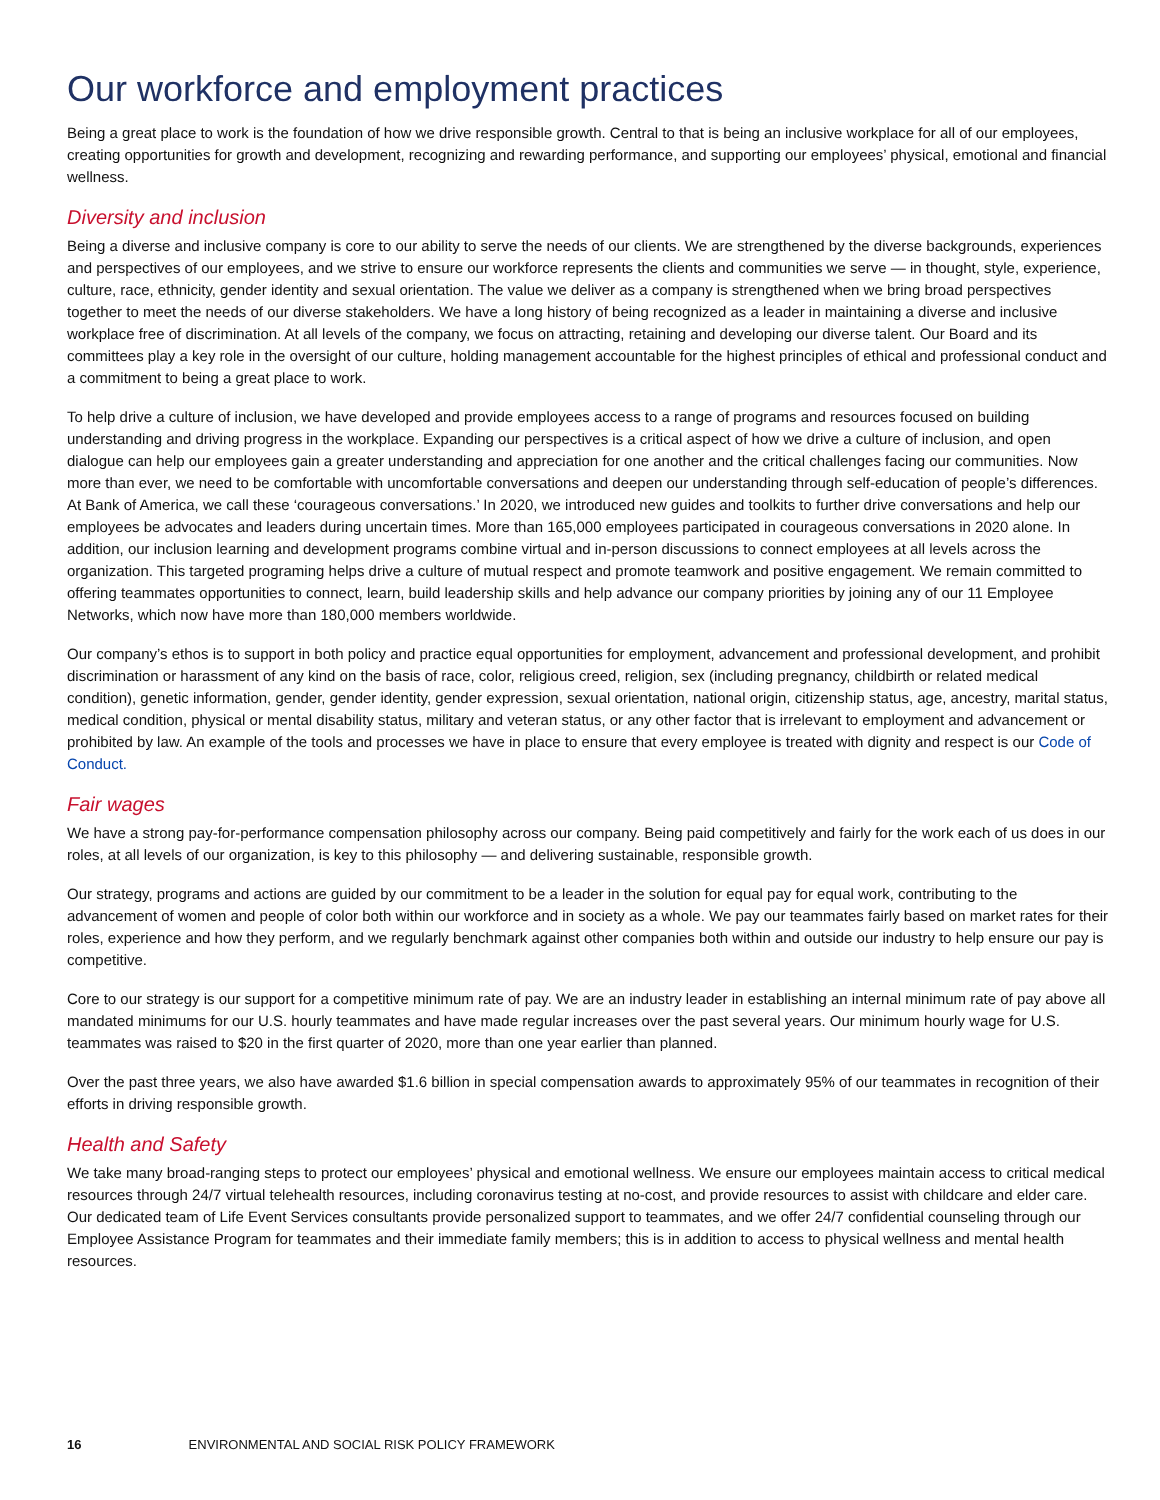Our workforce and employment practices
Being a great place to work is the foundation of how we drive responsible growth. Central to that is being an inclusive workplace for all of our employees, creating opportunities for growth and development, recognizing and rewarding performance, and supporting our employees’ physical, emotional and financial wellness.
Diversity and inclusion
Being a diverse and inclusive company is core to our ability to serve the needs of our clients. We are strengthened by the diverse backgrounds, experiences and perspectives of our employees, and we strive to ensure our workforce represents the clients and communities we serve — in thought, style, experience, culture, race, ethnicity, gender identity and sexual orientation. The value we deliver as a company is strengthened when we bring broad perspectives together to meet the needs of our diverse stakeholders. We have a long history of being recognized as a leader in maintaining a diverse and inclusive workplace free of discrimination. At all levels of the company, we focus on attracting, retaining and developing our diverse talent. Our Board and its committees play a key role in the oversight of our culture, holding management accountable for the highest principles of ethical and professional conduct and a commitment to being a great place to work.
To help drive a culture of inclusion, we have developed and provide employees access to a range of programs and resources focused on building understanding and driving progress in the workplace. Expanding our perspectives is a critical aspect of how we drive a culture of inclusion, and open dialogue can help our employees gain a greater understanding and appreciation for one another and the critical challenges facing our communities. Now more than ever, we need to be comfortable with uncomfortable conversations and deepen our understanding through self-education of people’s differences. At Bank of America, we call these ‘courageous conversations.’ In 2020, we introduced new guides and toolkits to further drive conversations and help our employees be advocates and leaders during uncertain times. More than 165,000 employees participated in courageous conversations in 2020 alone. In addition, our inclusion learning and development programs combine virtual and in-person discussions to connect employees at all levels across the organization. This targeted programing helps drive a culture of mutual respect and promote teamwork and positive engagement. We remain committed to offering teammates opportunities to connect, learn, build leadership skills and help advance our company priorities by joining any of our 11 Employee Networks, which now have more than 180,000 members worldwide.
Our company’s ethos is to support in both policy and practice equal opportunities for employment, advancement and professional development, and prohibit discrimination or harassment of any kind on the basis of race, color, religious creed, religion, sex (including pregnancy, childbirth or related medical condition), genetic information, gender, gender identity, gender expression, sexual orientation, national origin, citizenship status, age, ancestry, marital status, medical condition, physical or mental disability status, military and veteran status, or any other factor that is irrelevant to employment and advancement or prohibited by law. An example of the tools and processes we have in place to ensure that every employee is treated with dignity and respect is our Code of Conduct.
Fair wages
We have a strong pay-for-performance compensation philosophy across our company. Being paid competitively and fairly for the work each of us does in our roles, at all levels of our organization, is key to this philosophy — and delivering sustainable, responsible growth.
Our strategy, programs and actions are guided by our commitment to be a leader in the solution for equal pay for equal work, contributing to the advancement of women and people of color both within our workforce and in society as a whole. We pay our teammates fairly based on market rates for their roles, experience and how they perform, and we regularly benchmark against other companies both within and outside our industry to help ensure our pay is competitive.
Core to our strategy is our support for a competitive minimum rate of pay. We are an industry leader in establishing an internal minimum rate of pay above all mandated minimums for our U.S. hourly teammates and have made regular increases over the past several years. Our minimum hourly wage for U.S. teammates was raised to $20 in the first quarter of 2020, more than one year earlier than planned.
Over the past three years, we also have awarded $1.6 billion in special compensation awards to approximately 95% of our teammates in recognition of their efforts in driving responsible growth.
Health and Safety
We take many broad-ranging steps to protect our employees’ physical and emotional wellness. We ensure our employees maintain access to critical medical resources through 24/7 virtual telehealth resources, including coronavirus testing at no-cost, and provide resources to assist with childcare and elder care. Our dedicated team of Life Event Services consultants provide personalized support to teammates, and we offer 24/7 confidential counseling through our Employee Assistance Program for teammates and their immediate family members; this is in addition to access to physical wellness and mental health resources.
16 ENVIRONMENTAL AND SOCIAL RISK POLICY FRAMEWORK